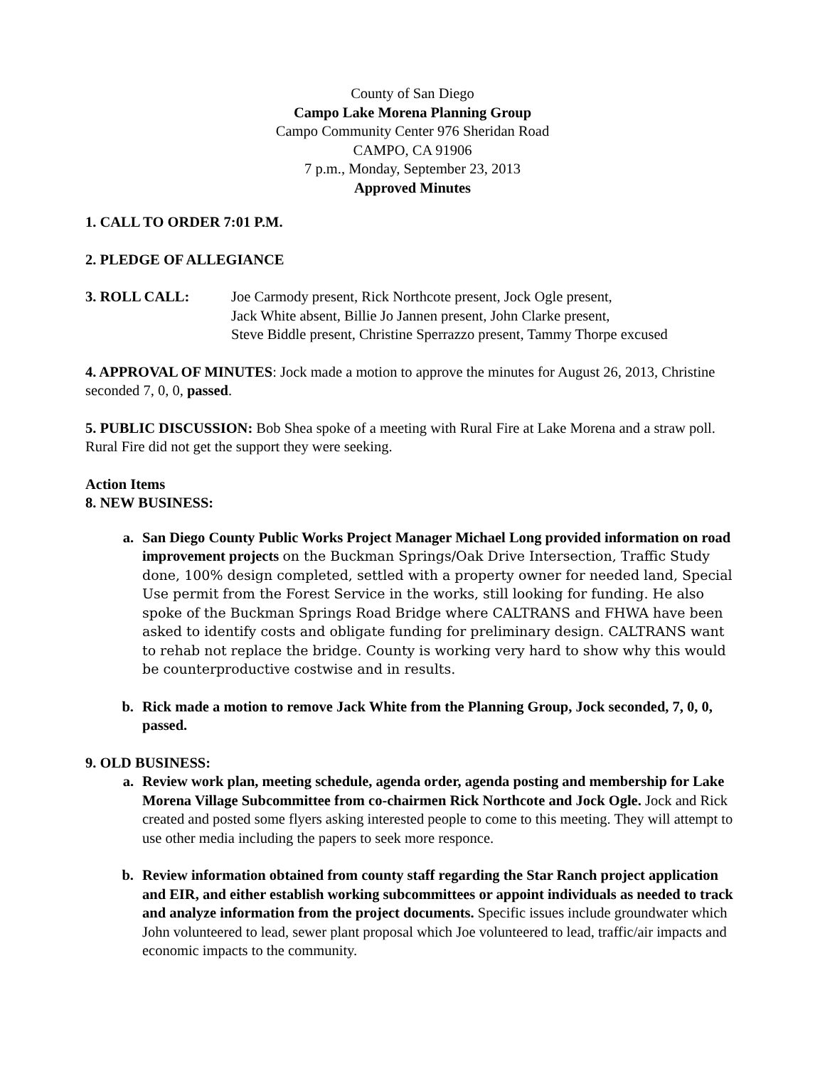County of San Diego
Campo Lake Morena Planning Group
Campo Community Center 976 Sheridan Road
CAMPO, CA 91906
7 p.m., Monday, September 23, 2013
Approved Minutes
1. CALL TO ORDER 7:01 P.M.
2. PLEDGE OF ALLEGIANCE
3. ROLL CALL: Joe Carmody present, Rick Northcote present, Jock Ogle present,
Jack White absent, Billie Jo Jannen present, John Clarke present,
Steve Biddle present, Christine Sperrazzo present, Tammy Thorpe excused
4. APPROVAL OF MINUTES: Jock made a motion to approve the minutes for August 26, 2013, Christine seconded 7, 0, 0, passed.
5. PUBLIC DISCUSSION: Bob Shea spoke of a meeting with Rural Fire at Lake Morena and a straw poll. Rural Fire did not get the support they were seeking.
Action Items
8. NEW BUSINESS:
a. San Diego County Public Works Project Manager Michael Long provided information on road improvement projects on the Buckman Springs/Oak Drive Intersection, Traffic Study done, 100% design completed, settled with a property owner for needed land, Special Use permit from the Forest Service in the works, still looking for funding. He also spoke of the Buckman Springs Road Bridge where CALTRANS and FHWA have been asked to identify costs and obligate funding for preliminary design. CALTRANS want to rehab not replace the bridge. County is working very hard to show why this would be counterproductive costwise and in results.
b. Rick made a motion to remove Jack White from the Planning Group, Jock seconded, 7, 0, 0, passed.
9. OLD BUSINESS:
a. Review work plan, meeting schedule, agenda order, agenda posting and membership for Lake Morena Village Subcommittee from co-chairmen Rick Northcote and Jock Ogle. Jock and Rick created and posted some flyers asking interested people to come to this meeting. They will attempt to use other media including the papers to seek more responce.
b. Review information obtained from county staff regarding the Star Ranch project application and EIR, and either establish working subcommittees or appoint individuals as needed to track and analyze information from the project documents. Specific issues include groundwater which John volunteered to lead, sewer plant proposal which Joe volunteered to lead, traffic/air impacts and economic impacts to the community.